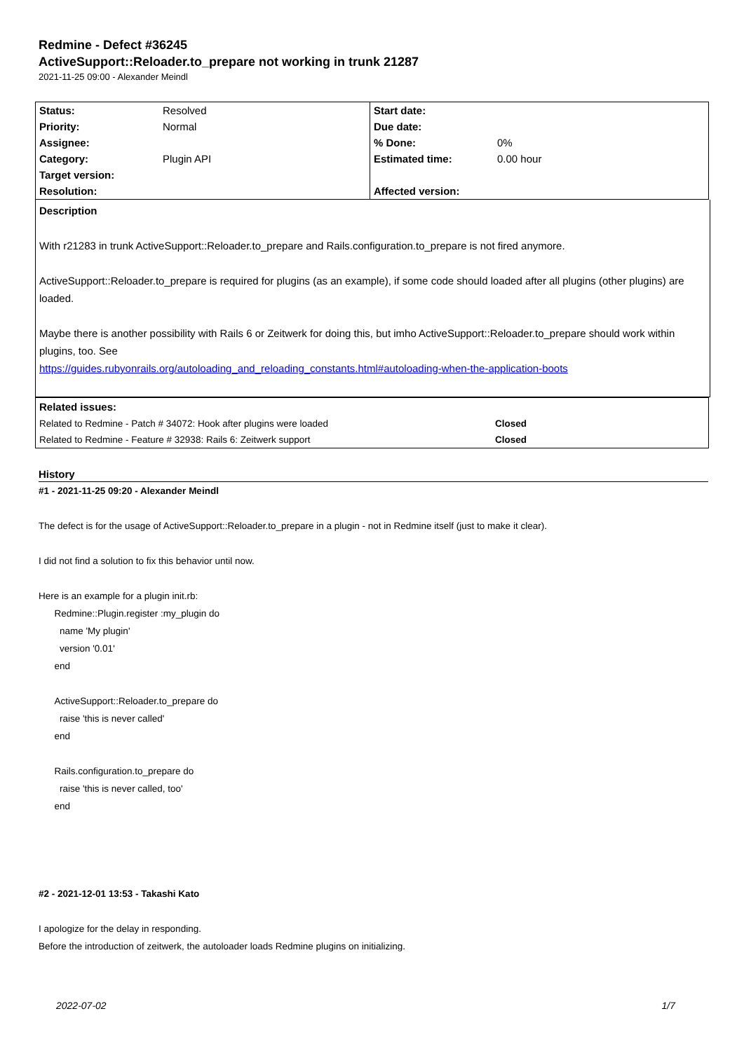Redmine - Defect #36245
ActiveSupport::Reloader.to_prepare not working in trunk 21287
2021-11-25 09:00 - Alexander Meindl
| Status: | Resolved | Start date: | |
| Priority: | Normal | Due date: | |
| Assignee: | | % Done: | 0% |
| Category: | Plugin API | Estimated time: | 0.00 hour |
| Target version: | | | |
| Resolution: | | Affected version: | |
Description
With r21283 in trunk ActiveSupport::Reloader.to_prepare and Rails.configuration.to_prepare is not fired anymore.
ActiveSupport::Reloader.to_prepare is required for plugins (as an example), if some code should loaded after all plugins (other plugins) are loaded.
Maybe there is another possibility with Rails 6 or Zeitwerk for doing this, but imho ActiveSupport::Reloader.to_prepare should work within plugins, too. See
https://guides.rubyonrails.org/autoloading_and_reloading_constants.html#autoloading-when-the-application-boots
| Related issues: | |
| Related to Redmine - Patch # 34072: Hook after plugins were loaded | Closed |
| Related to Redmine - Feature # 32938: Rails 6: Zeitwerk support | Closed |
History
#1 - 2021-11-25 09:20 - Alexander Meindl
The defect is for the usage of ActiveSupport::Reloader.to_prepare in a plugin - not in Redmine itself (just to make it clear).
I did not find a solution to fix this behavior until now.
Here is an example for a plugin init.rb:
Redmine::Plugin.register :my_plugin do
name 'My plugin'
version '0.01'
end
ActiveSupport::Reloader.to_prepare do
raise 'this is never called'
end
Rails.configuration.to_prepare do
raise 'this is never called, too'
end
#2 - 2021-12-01 13:53 - Takashi Kato
I apologize for the delay in responding.
Before the introduction of zeitwerk, the autoloader loads Redmine plugins on initializing.
2022-07-02 1/7